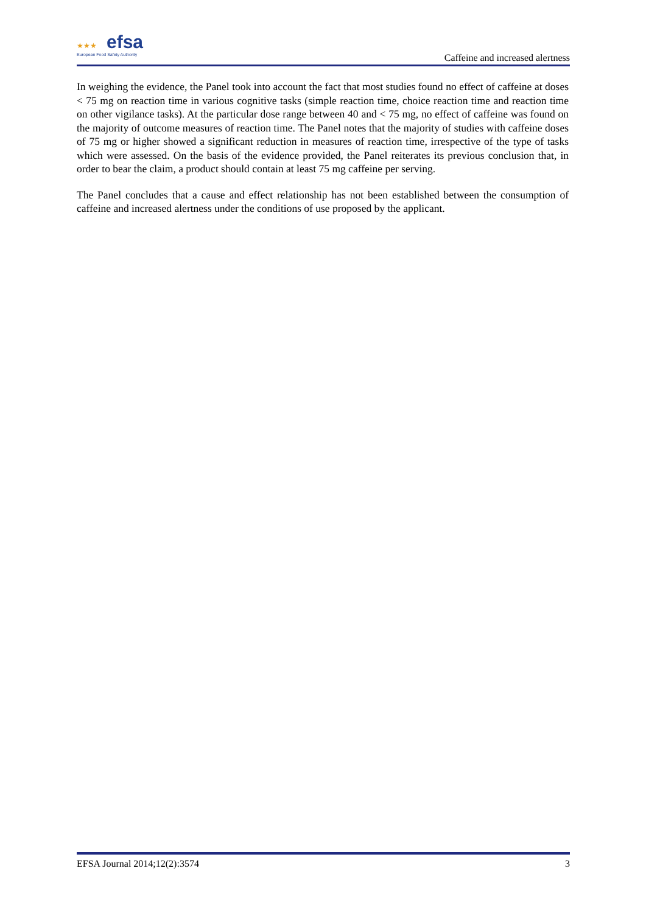★★★ efsa
European Food Safety Authority
Caffeine and increased alertness
In weighing the evidence, the Panel took into account the fact that most studies found no effect of caffeine at doses < 75 mg on reaction time in various cognitive tasks (simple reaction time, choice reaction time and reaction time on other vigilance tasks). At the particular dose range between 40 and < 75 mg, no effect of caffeine was found on the majority of outcome measures of reaction time. The Panel notes that the majority of studies with caffeine doses of 75 mg or higher showed a significant reduction in measures of reaction time, irrespective of the type of tasks which were assessed. On the basis of the evidence provided, the Panel reiterates its previous conclusion that, in order to bear the claim, a product should contain at least 75 mg caffeine per serving.
The Panel concludes that a cause and effect relationship has not been established between the consumption of caffeine and increased alertness under the conditions of use proposed by the applicant.
EFSA Journal 2014;12(2):3574 3